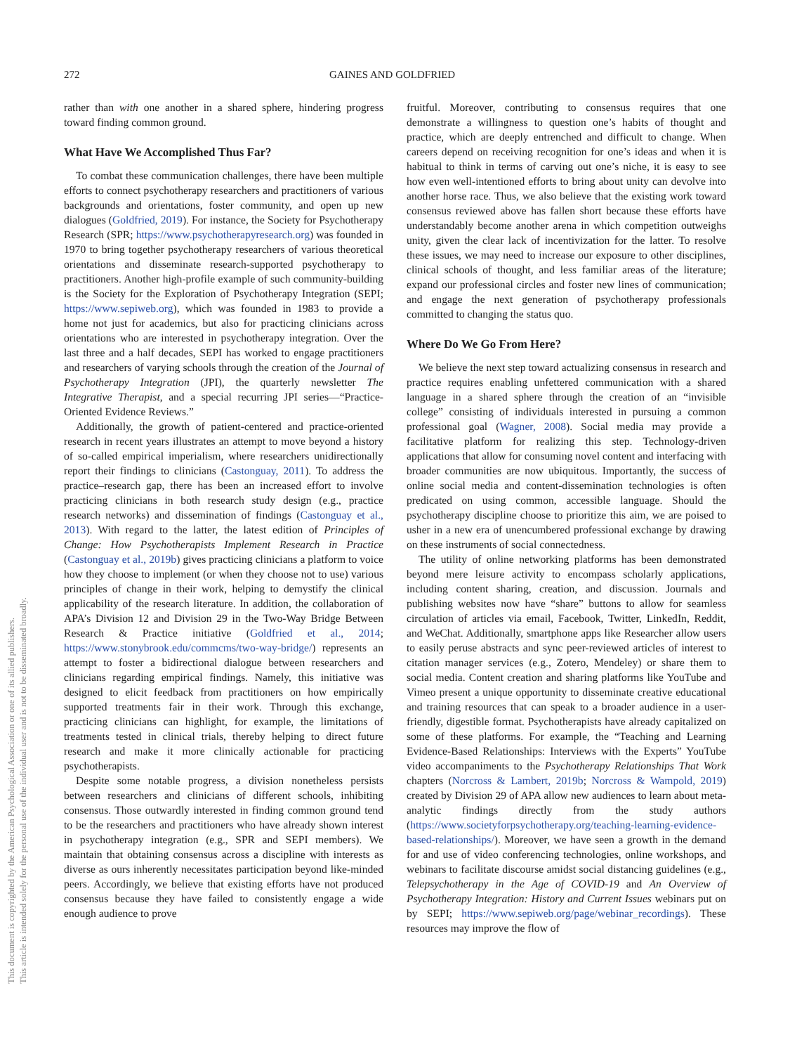272 GAINES AND GOLDFRIED
This document is copyrighted by the American Psychological Association or one of its allied publishers.
This article is intended solely for the personal use of the individual user and is not to be disseminated broadly.
rather than with one another in a shared sphere, hindering progress toward finding common ground.
What Have We Accomplished Thus Far?
To combat these communication challenges, there have been multiple efforts to connect psychotherapy researchers and practitioners of various backgrounds and orientations, foster community, and open up new dialogues (Goldfried, 2019). For instance, the Society for Psychotherapy Research (SPR; https://www.psychotherapyresearch.org) was founded in 1970 to bring together psychotherapy researchers of various theoretical orientations and disseminate research-supported psychotherapy to practitioners. Another high-profile example of such community-building is the Society for the Exploration of Psychotherapy Integration (SEPI; https://www.sepiweb.org), which was founded in 1983 to provide a home not just for academics, but also for practicing clinicians across orientations who are interested in psychotherapy integration. Over the last three and a half decades, SEPI has worked to engage practitioners and researchers of varying schools through the creation of the Journal of Psychotherapy Integration (JPI), the quarterly newsletter The Integrative Therapist, and a special recurring JPI series—“Practice-Oriented Evidence Reviews.”
Additionally, the growth of patient-centered and practice-oriented research in recent years illustrates an attempt to move beyond a history of so-called empirical imperialism, where researchers unidirectionally report their findings to clinicians (Castonguay, 2011). To address the practice–research gap, there has been an increased effort to involve practicing clinicians in both research study design (e.g., practice research networks) and dissemination of findings (Castonguay et al., 2013). With regard to the latter, the latest edition of Principles of Change: How Psychotherapists Implement Research in Practice (Castonguay et al., 2019b) gives practicing clinicians a platform to voice how they choose to implement (or when they choose not to use) various principles of change in their work, helping to demystify the clinical applicability of the research literature. In addition, the collaboration of APA’s Division 12 and Division 29 in the Two-Way Bridge Between Research & Practice initiative (Goldfried et al., 2014; https://www.stonybrook.edu/commcms/two-way-bridge/) represents an attempt to foster a bidirectional dialogue between researchers and clinicians regarding empirical findings. Namely, this initiative was designed to elicit feedback from practitioners on how empirically supported treatments fair in their work. Through this exchange, practicing clinicians can highlight, for example, the limitations of treatments tested in clinical trials, thereby helping to direct future research and make it more clinically actionable for practicing psychotherapists.
Despite some notable progress, a division nonetheless persists between researchers and clinicians of different schools, inhibiting consensus. Those outwardly interested in finding common ground tend to be the researchers and practitioners who have already shown interest in psychotherapy integration (e.g., SPR and SEPI members). We maintain that obtaining consensus across a discipline with interests as diverse as ours inherently necessitates participation beyond like-minded peers. Accordingly, we believe that existing efforts have not produced consensus because they have failed to consistently engage a wide enough audience to prove
fruitful. Moreover, contributing to consensus requires that one demonstrate a willingness to question one’s habits of thought and practice, which are deeply entrenched and difficult to change. When careers depend on receiving recognition for one’s ideas and when it is habitual to think in terms of carving out one’s niche, it is easy to see how even well-intentioned efforts to bring about unity can devolve into another horse race. Thus, we also believe that the existing work toward consensus reviewed above has fallen short because these efforts have understandably become another arena in which competition outweighs unity, given the clear lack of incentivization for the latter. To resolve these issues, we may need to increase our exposure to other disciplines, clinical schools of thought, and less familiar areas of the literature; expand our professional circles and foster new lines of communication; and engage the next generation of psychotherapy professionals committed to changing the status quo.
Where Do We Go From Here?
We believe the next step toward actualizing consensus in research and practice requires enabling unfettered communication with a shared language in a shared sphere through the creation of an “invisible college” consisting of individuals interested in pursuing a common professional goal (Wagner, 2008). Social media may provide a facilitative platform for realizing this step. Technology-driven applications that allow for consuming novel content and interfacing with broader communities are now ubiquitous. Importantly, the success of online social media and content-dissemination technologies is often predicated on using common, accessible language. Should the psychotherapy discipline choose to prioritize this aim, we are poised to usher in a new era of unencumbered professional exchange by drawing on these instruments of social connectedness.
The utility of online networking platforms has been demonstrated beyond mere leisure activity to encompass scholarly applications, including content sharing, creation, and discussion. Journals and publishing websites now have “share” buttons to allow for seamless circulation of articles via email, Facebook, Twitter, LinkedIn, Reddit, and WeChat. Additionally, smartphone apps like Researcher allow users to easily peruse abstracts and sync peer-reviewed articles of interest to citation manager services (e.g., Zotero, Mendeley) or share them to social media. Content creation and sharing platforms like YouTube and Vimeo present a unique opportunity to disseminate creative educational and training resources that can speak to a broader audience in a user-friendly, digestible format. Psychotherapists have already capitalized on some of these platforms. For example, the “Teaching and Learning Evidence-Based Relationships: Interviews with the Experts” YouTube video accompaniments to the Psychotherapy Relationships That Work chapters (Norcross & Lambert, 2019b; Norcross & Wampold, 2019) created by Division 29 of APA allow new audiences to learn about meta-analytic findings directly from the study authors (https://www.societyforpsychotherapy.org/teaching-learning-evidence-based-relationships/). Moreover, we have seen a growth in the demand for and use of video conferencing technologies, online workshops, and webinars to facilitate discourse amidst social distancing guidelines (e.g., Telepsychotherapy in the Age of COVID-19 and An Overview of Psychotherapy Integration: History and Current Issues webinars put on by SEPI; https://www.sepiweb.org/page/webinar_recordings). These resources may improve the flow of